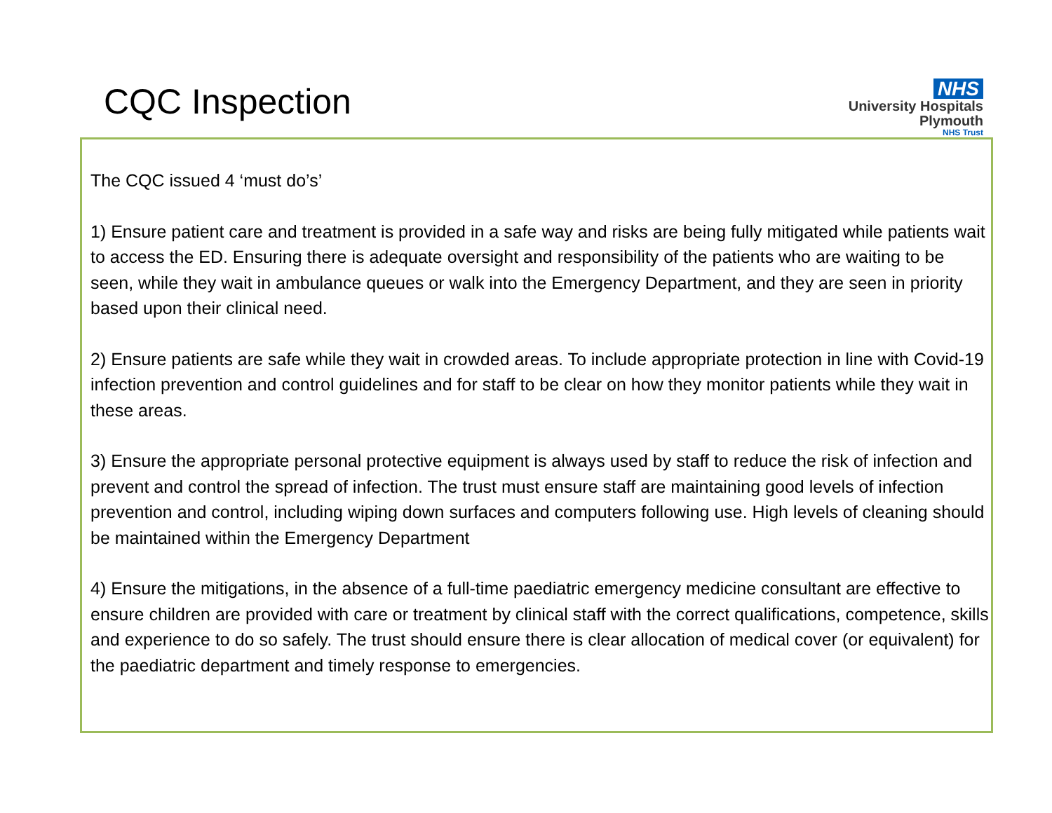CQC Inspection
NHS
University Hospitals
Plymouth
NHS Trust
The CQC issued 4 ‘must do’s’
1) Ensure patient care and treatment is provided in a safe way and risks are being fully mitigated while patients wait to access the ED. Ensuring there is adequate oversight and responsibility of the patients who are waiting to be seen, while they wait in ambulance queues or walk into the Emergency Department, and they are seen in priority based upon their clinical need.
2) Ensure patients are safe while they wait in crowded areas. To include appropriate protection in line with Covid-19 infection prevention and control guidelines and for staff to be clear on how they monitor patients while they wait in these areas.
3) Ensure the appropriate personal protective equipment is always used by staff to reduce the risk of infection and prevent and control the spread of infection. The trust must ensure staff are maintaining good levels of infection prevention and control, including wiping down surfaces and computers following use. High levels of cleaning should be maintained within the Emergency Department
4) Ensure the mitigations, in the absence of a full-time paediatric emergency medicine consultant are effective to ensure children are provided with care or treatment by clinical staff with the correct qualifications, competence, skills and experience to do so safely. The trust should ensure there is clear allocation of medical cover (or equivalent) for the paediatric department and timely response to emergencies.